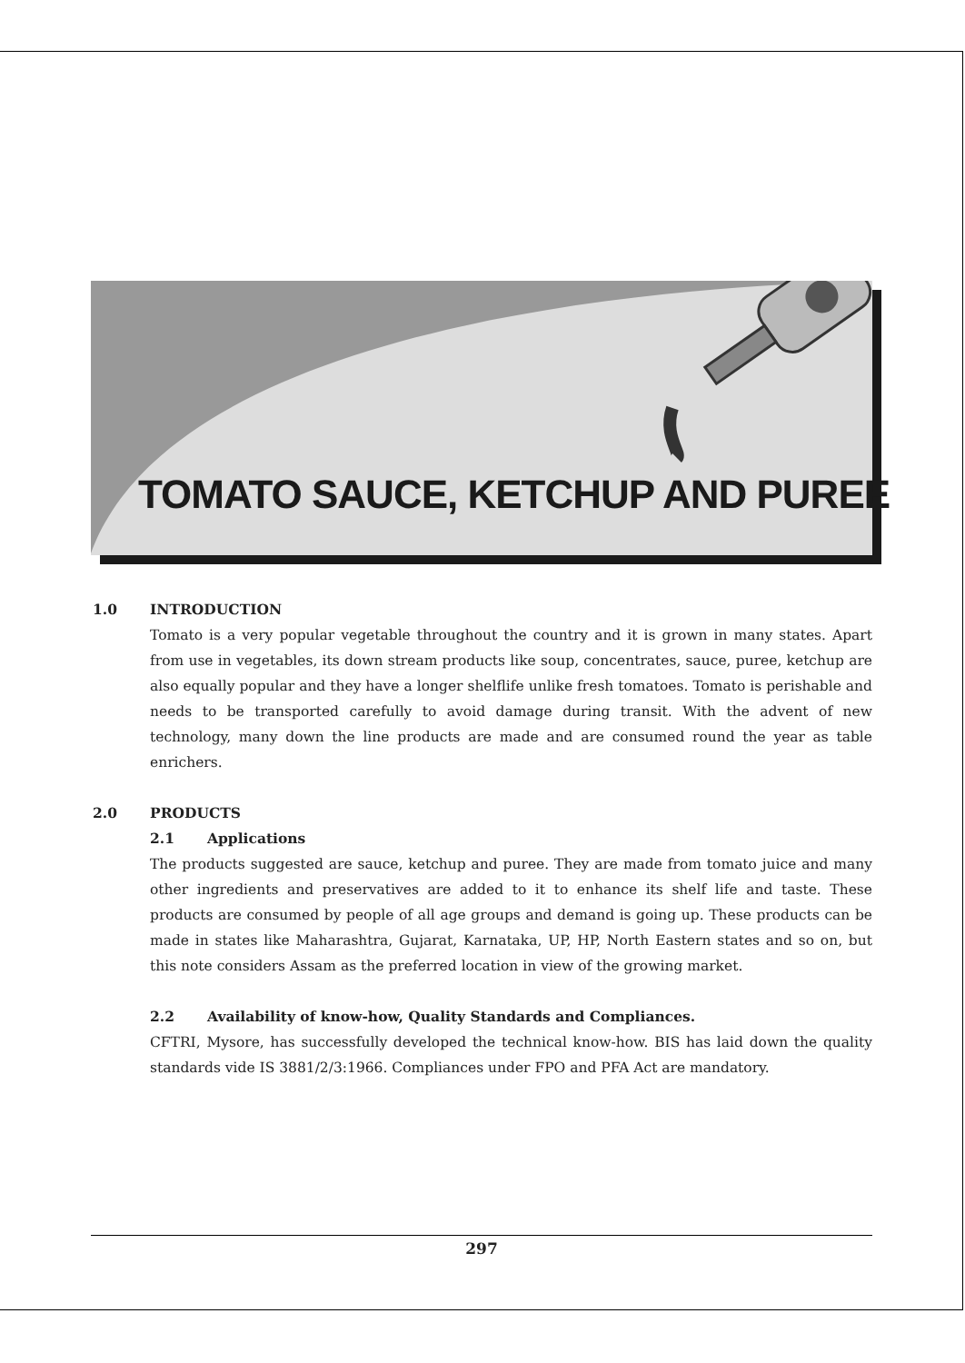TOMATO SAUCE, KETCHUP AND PUREE
1.0 INTRODUCTION
Tomato is a very popular vegetable throughout the country and it is grown in many states. Apart from use in vegetables, its down stream products like soup, concentrates, sauce, puree, ketchup are also equally popular and they have a longer shelflife unlike fresh tomatoes. Tomato is perishable and needs to be transported carefully to avoid damage during transit. With the advent of new technology, many down the line products are made and are consumed round the year as table enrichers.
2.0 PRODUCTS
2.1 Applications
The products suggested are sauce, ketchup and puree. They are made from tomato juice and many other ingredients and preservatives are added to it to enhance its shelf life and taste. These products are consumed by people of all age groups and demand is going up. These products can be made in states like Maharashtra, Gujarat, Karnataka, UP, HP, North Eastern states and so on, but this note considers Assam as the preferred location in view of the growing market.
2.2 Availability of know-how, Quality Standards and Compliances.
CFTRI, Mysore, has successfully developed the technical know-how. BIS has laid down the quality standards vide IS 3881/2/3:1966. Compliances under FPO and PFA Act are mandatory.
297